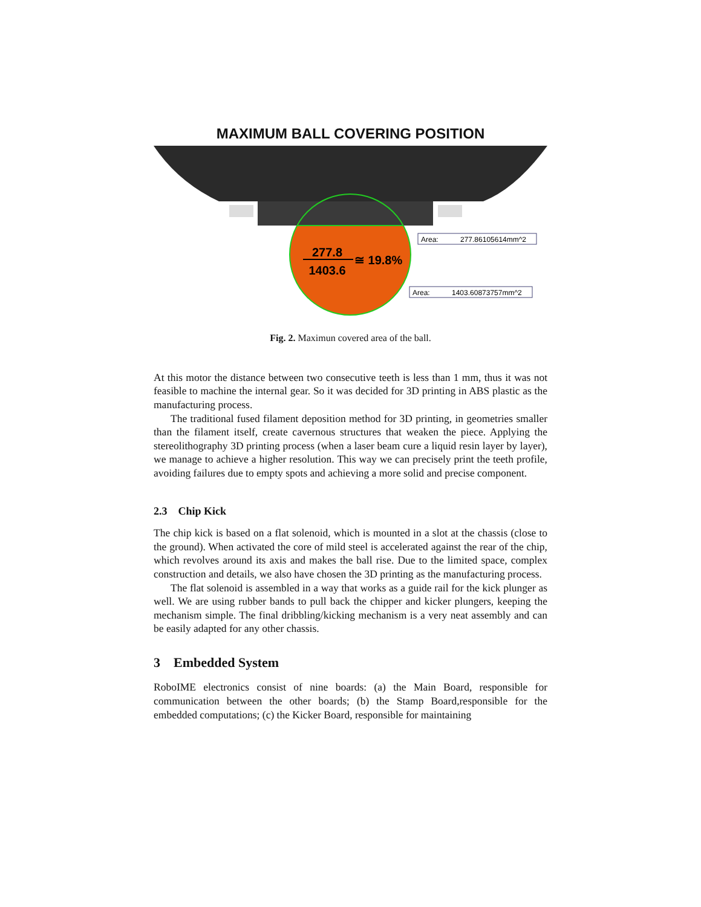MAXIMUM BALL COVERING POSITION
277.8
1403.6
≅ 19.8%
Area:
277.86105614mm^2
Area:
1403.60873757mm^2
Fig. 2. Maximun covered area of the ball.
At this motor the distance between two consecutive teeth is less than 1 mm, thus it was not feasible to machine the internal gear. So it was decided for 3D printing in ABS plastic as the manufacturing process.
The traditional fused filament deposition method for 3D printing, in geometries smaller than the filament itself, create cavernous structures that weaken the piece. Applying the stereolithography 3D printing process (when a laser beam cure a liquid resin layer by layer), we manage to achieve a higher resolution. This way we can precisely print the teeth profile, avoiding failures due to empty spots and achieving a more solid and precise component.
2.3 Chip Kick
The chip kick is based on a flat solenoid, which is mounted in a slot at the chassis (close to the ground). When activated the core of mild steel is accelerated against the rear of the chip, which revolves around its axis and makes the ball rise. Due to the limited space, complex construction and details, we also have chosen the 3D printing as the manufacturing process.
The flat solenoid is assembled in a way that works as a guide rail for the kick plunger as well. We are using rubber bands to pull back the chipper and kicker plungers, keeping the mechanism simple. The final dribbling/kicking mechanism is a very neat assembly and can be easily adapted for any other chassis.
3 Embedded System
RoboIME electronics consist of nine boards: (a) the Main Board, responsible for communication between the other boards; (b) the Stamp Board,responsible for the embedded computations; (c) the Kicker Board, responsible for maintaining